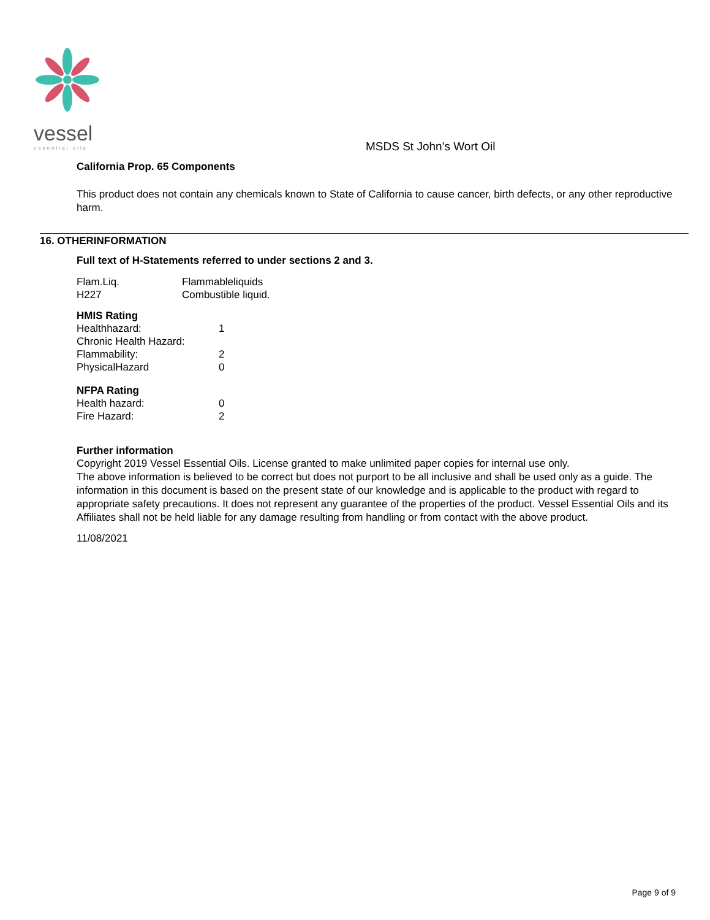vessel
essential oils
MSDS St John’s Wort Oil
California Prop. 65 Components
This product does not contain any chemicals known to State of California to cause cancer, birth defects, or any other reproductive harm.
16. OTHERINFORMATION
Full text of H-Statements referred to under sections 2 and 3.
| Flam.Liq. | Flammableliquids |
| H227 | Combustible liquid. |
HMIS Rating
| Healthhazard: | 1 |
| Chronic Health Hazard: | |
| Flammability: | 2 |
| PhysicalHazard | 0 |
NFPA Rating
| Health hazard: | 0 |
| Fire Hazard: | 2 |
Further information
Copyright 2019 Vessel Essential Oils. License granted to make unlimited paper copies for internal use only.
The above information is believed to be correct but does not purport to be all inclusive and shall be used only as a guide. The information in this document is based on the present state of our knowledge and is applicable to the product with regard to appropriate safety precautions. It does not represent any guarantee of the properties of the product. Vessel Essential Oils and its Affiliates shall not be held liable for any damage resulting from handling or from contact with the above product.
11/08/2021
Page 9 of 9